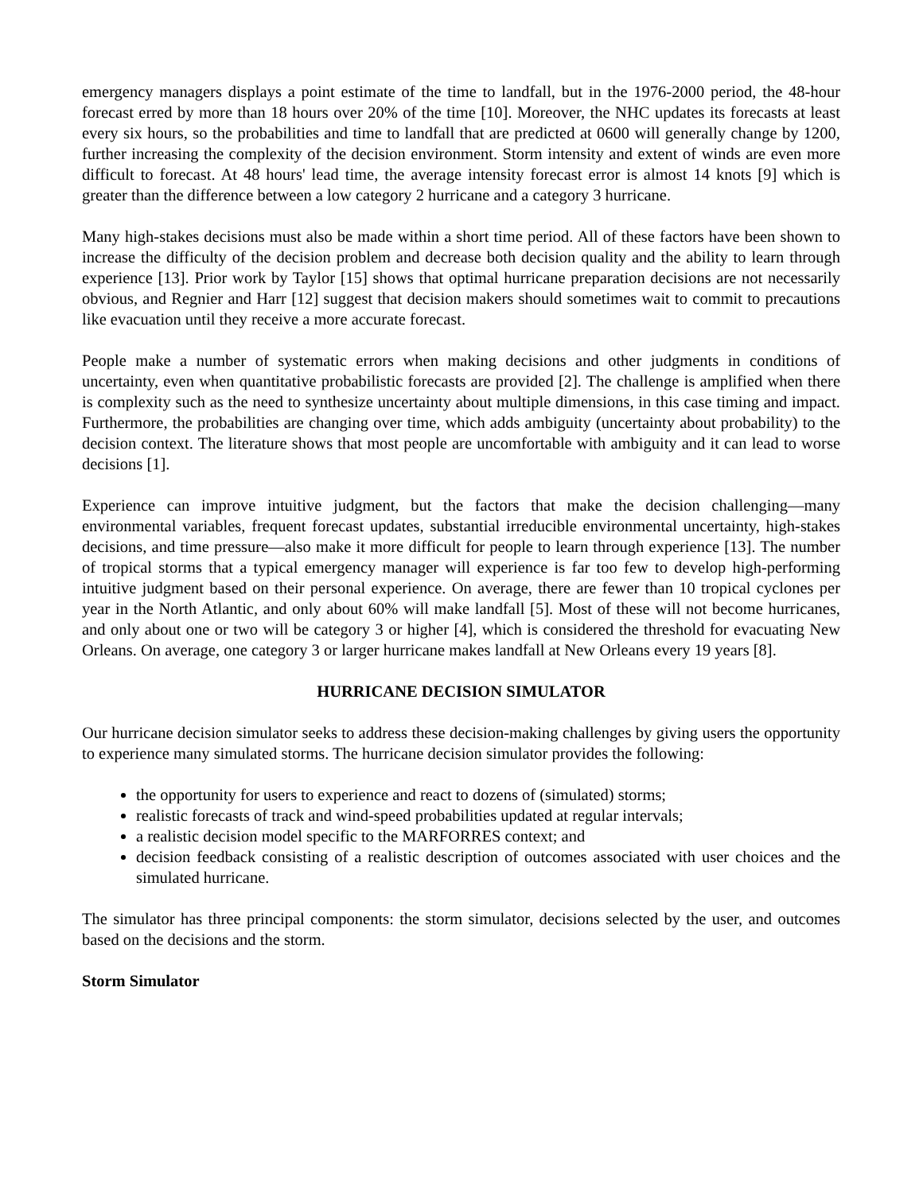emergency managers displays a point estimate of the time to landfall, but in the 1976-2000 period, the 48-hour forecast erred by more than 18 hours over 20% of the time [10]. Moreover, the NHC updates its forecasts at least every six hours, so the probabilities and time to landfall that are predicted at 0600 will generally change by 1200, further increasing the complexity of the decision environment. Storm intensity and extent of winds are even more difficult to forecast. At 48 hours' lead time, the average intensity forecast error is almost 14 knots [9] which is greater than the difference between a low category 2 hurricane and a category 3 hurricane.
Many high-stakes decisions must also be made within a short time period. All of these factors have been shown to increase the difficulty of the decision problem and decrease both decision quality and the ability to learn through experience [13]. Prior work by Taylor [15] shows that optimal hurricane preparation decisions are not necessarily obvious, and Regnier and Harr [12] suggest that decision makers should sometimes wait to commit to precautions like evacuation until they receive a more accurate forecast.
People make a number of systematic errors when making decisions and other judgments in conditions of uncertainty, even when quantitative probabilistic forecasts are provided [2]. The challenge is amplified when there is complexity such as the need to synthesize uncertainty about multiple dimensions, in this case timing and impact. Furthermore, the probabilities are changing over time, which adds ambiguity (uncertainty about probability) to the decision context. The literature shows that most people are uncomfortable with ambiguity and it can lead to worse decisions [1].
Experience can improve intuitive judgment, but the factors that make the decision challenging—many environmental variables, frequent forecast updates, substantial irreducible environmental uncertainty, high-stakes decisions, and time pressure—also make it more difficult for people to learn through experience [13]. The number of tropical storms that a typical emergency manager will experience is far too few to develop high-performing intuitive judgment based on their personal experience. On average, there are fewer than 10 tropical cyclones per year in the North Atlantic, and only about 60% will make landfall [5]. Most of these will not become hurricanes, and only about one or two will be category 3 or higher [4], which is considered the threshold for evacuating New Orleans. On average, one category 3 or larger hurricane makes landfall at New Orleans every 19 years [8].
HURRICANE DECISION SIMULATOR
Our hurricane decision simulator seeks to address these decision-making challenges by giving users the opportunity to experience many simulated storms. The hurricane decision simulator provides the following:
the opportunity for users to experience and react to dozens of (simulated) storms;
realistic forecasts of track and wind-speed probabilities updated at regular intervals;
a realistic decision model specific to the MARFORRES context; and
decision feedback consisting of a realistic description of outcomes associated with user choices and the simulated hurricane.
The simulator has three principal components: the storm simulator, decisions selected by the user, and outcomes based on the decisions and the storm.
Storm Simulator